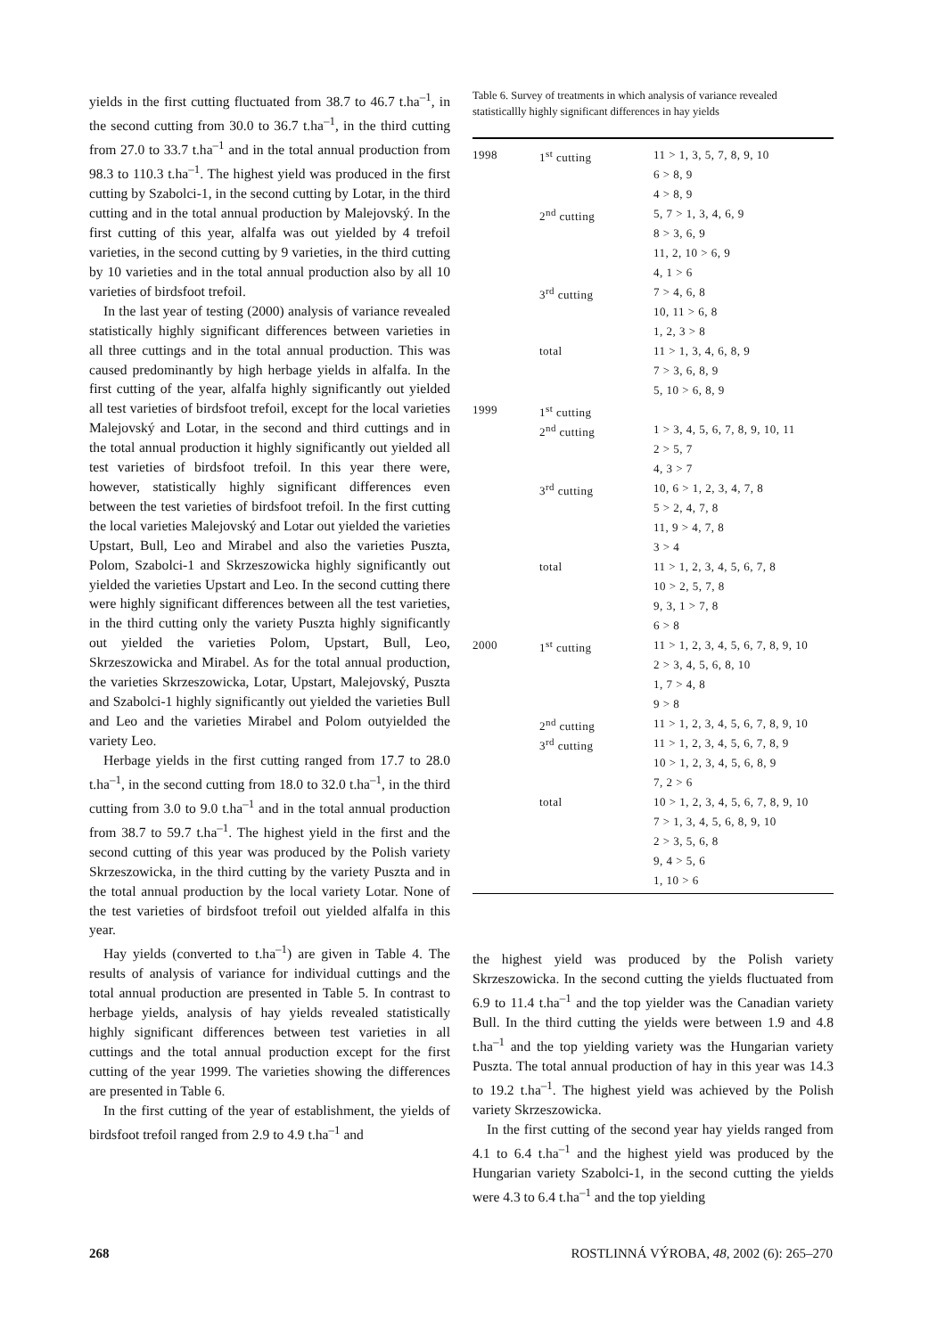yields in the first cutting fluctuated from 38.7 to 46.7 t.ha<sup>–1</sup>, in the second cutting from 30.0 to 36.7 t.ha<sup>–1</sup>, in the third cutting from 27.0 to 33.7 t.ha<sup>–1</sup> and in the total annual production from 98.3 to 110.3 t.ha<sup>–1</sup>. The highest yield was produced in the first cutting by Szabolci-1, in the second cutting by Lotar, in the third cutting and in the total annual production by Malejovský. In the first cutting of this year, alfalfa was out yielded by 4 trefoil varieties, in the second cutting by 9 varieties, in the third cutting by 10 varieties and in the total annual production also by all 10 varieties of birdsfoot trefoil.
In the last year of testing (2000) analysis of variance revealed statistically highly significant differences between varieties in all three cuttings and in the total annual production. This was caused predominantly by high herbage yields in alfalfa. In the first cutting of the year, alfalfa highly significantly out yielded all test varieties of birdsfoot trefoil, except for the local varieties Malejovský and Lotar, in the second and third cuttings and in the total annual production it highly significantly out yielded all test varieties of birdsfoot trefoil. In this year there were, however, statistically highly significant differences even between the test varieties of birdsfoot trefoil. In the first cutting the local varieties Malejovský and Lotar out yielded the varieties Upstart, Bull, Leo and Mirabel and also the varieties Puszta, Polom, Szabolci-1 and Skrzeszowicka highly significantly out yielded the varieties Upstart and Leo. In the second cutting there were highly significant differences between all the test varieties, in the third cutting only the variety Puszta highly significantly out yielded the varieties Polom, Upstart, Bull, Leo, Skrzeszowicka and Mirabel. As for the total annual production, the varieties Skrzeszowicka, Lotar, Upstart, Malejovský, Puszta and Szabolci-1 highly significantly out yielded the varieties Bull and Leo and the varieties Mirabel and Polom outyielded the variety Leo.
Herbage yields in the first cutting ranged from 17.7 to 28.0 t.ha<sup>–1</sup>, in the second cutting from 18.0 to 32.0 t.ha<sup>–1</sup>, in the third cutting from 3.0 to 9.0 t.ha<sup>–1</sup> and in the total annual production from 38.7 to 59.7 t.ha<sup>–1</sup>. The highest yield in the first and the second cutting of this year was produced by the Polish variety Skrzeszowicka, in the third cutting by the variety Puszta and in the total annual production by the local variety Lotar. None of the test varieties of birdsfoot trefoil out yielded alfalfa in this year.
Hay yields (converted to t.ha<sup>–1</sup>) are given in Table 4. The results of analysis of variance for individual cuttings and the total annual production are presented in Table 5. In contrast to herbage yields, analysis of hay yields revealed statistically highly significant differences between test varieties in all cuttings and the total annual production except for the first cutting of the year 1999. The varieties showing the differences are presented in Table 6.
In the first cutting of the year of establishment, the yields of birdsfoot trefoil ranged from 2.9 to 4.9 t.ha<sup>–1</sup> and
Table 6. Survey of treatments in which analysis of variance revealed statisticallly highly significant differences in hay yields
| 1998 | 1<sup>st</sup> cutting | 11 > 1, 3, 5, 7, 8, 9, 10 |
| | | 6 > 8, 9 |
| | | 4 > 8, 9 |
| | 2<sup>nd</sup> cutting | 5, 7 > 1, 3, 4, 6, 9 |
| | | 8 > 3, 6, 9 |
| | | 11, 2, 10 > 6, 9 |
| | | 4, 1 > 6 |
| | 3<sup>rd</sup> cutting | 7 > 4, 6, 8 |
| | | 10, 11 > 6, 8 |
| | | 1, 2, 3 > 8 |
| | total | 11 > 1, 3, 4, 6, 8, 9 |
| | | 7 > 3, 6, 8, 9 |
| | | 5, 10 > 6, 8, 9 |
| 1999 | 1<sup>st</sup> cutting | |
| | 2<sup>nd</sup> cutting | 1 > 3, 4, 5, 6, 7, 8, 9, 10, 11 |
| | | 2 > 5, 7 |
| | | 4, 3 > 7 |
| | 3<sup>rd</sup> cutting | 10, 6 > 1, 2, 3, 4, 7, 8 |
| | | 5 > 2, 4, 7, 8 |
| | | 11, 9 > 4, 7, 8 |
| | | 3 > 4 |
| | total | 11 > 1, 2, 3, 4, 5, 6, 7, 8 |
| | | 10 > 2, 5, 7, 8 |
| | | 9, 3, 1 > 7, 8 |
| | | 6 > 8 |
| 2000 | 1<sup>st</sup> cutting | 11 > 1, 2, 3, 4, 5, 6, 7, 8, 9, 10 |
| | | 2 > 3, 4, 5, 6, 8, 10 |
| | | 1, 7 > 4, 8 |
| | | 9 > 8 |
| | 2<sup>nd</sup> cutting | 11 > 1, 2, 3, 4, 5, 6, 7, 8, 9, 10 |
| | 3<sup>rd</sup> cutting | 11 > 1, 2, 3, 4, 5, 6, 7, 8, 9 |
| | | 10 > 1, 2, 3, 4, 5, 6, 8, 9 |
| | | 7, 2 > 6 |
| | total | 10 > 1, 2, 3, 4, 5, 6, 7, 8, 9, 10 |
| | | 7 > 1, 3, 4, 5, 6, 8, 9, 10 |
| | | 2 > 3, 5, 6, 8 |
| | | 9, 4 > 5, 6 |
| | | 1, 10 > 6 |
the highest yield was produced by the Polish variety Skrzeszowicka. In the second cutting the yields fluctuated from 6.9 to 11.4 t.ha<sup>–1</sup> and the top yielder was the Canadian variety Bull. In the third cutting the yields were between 1.9 and 4.8 t.ha<sup>–1</sup> and the top yielding variety was the Hungarian variety Puszta. The total annual production of hay in this year was 14.3 to 19.2 t.ha<sup>–1</sup>. The highest yield was achieved by the Polish variety Skrzeszowicka.
In the first cutting of the second year hay yields ranged from 4.1 to 6.4 t.ha<sup>–1</sup> and the highest yield was produced by the Hungarian variety Szabolci-1, in the second cutting the yields were 4.3 to 6.4 t.ha<sup>–1</sup> and the top yielding
268 ROSTLINNÁ VÝROBA, 48, 2002 (6): 265–270